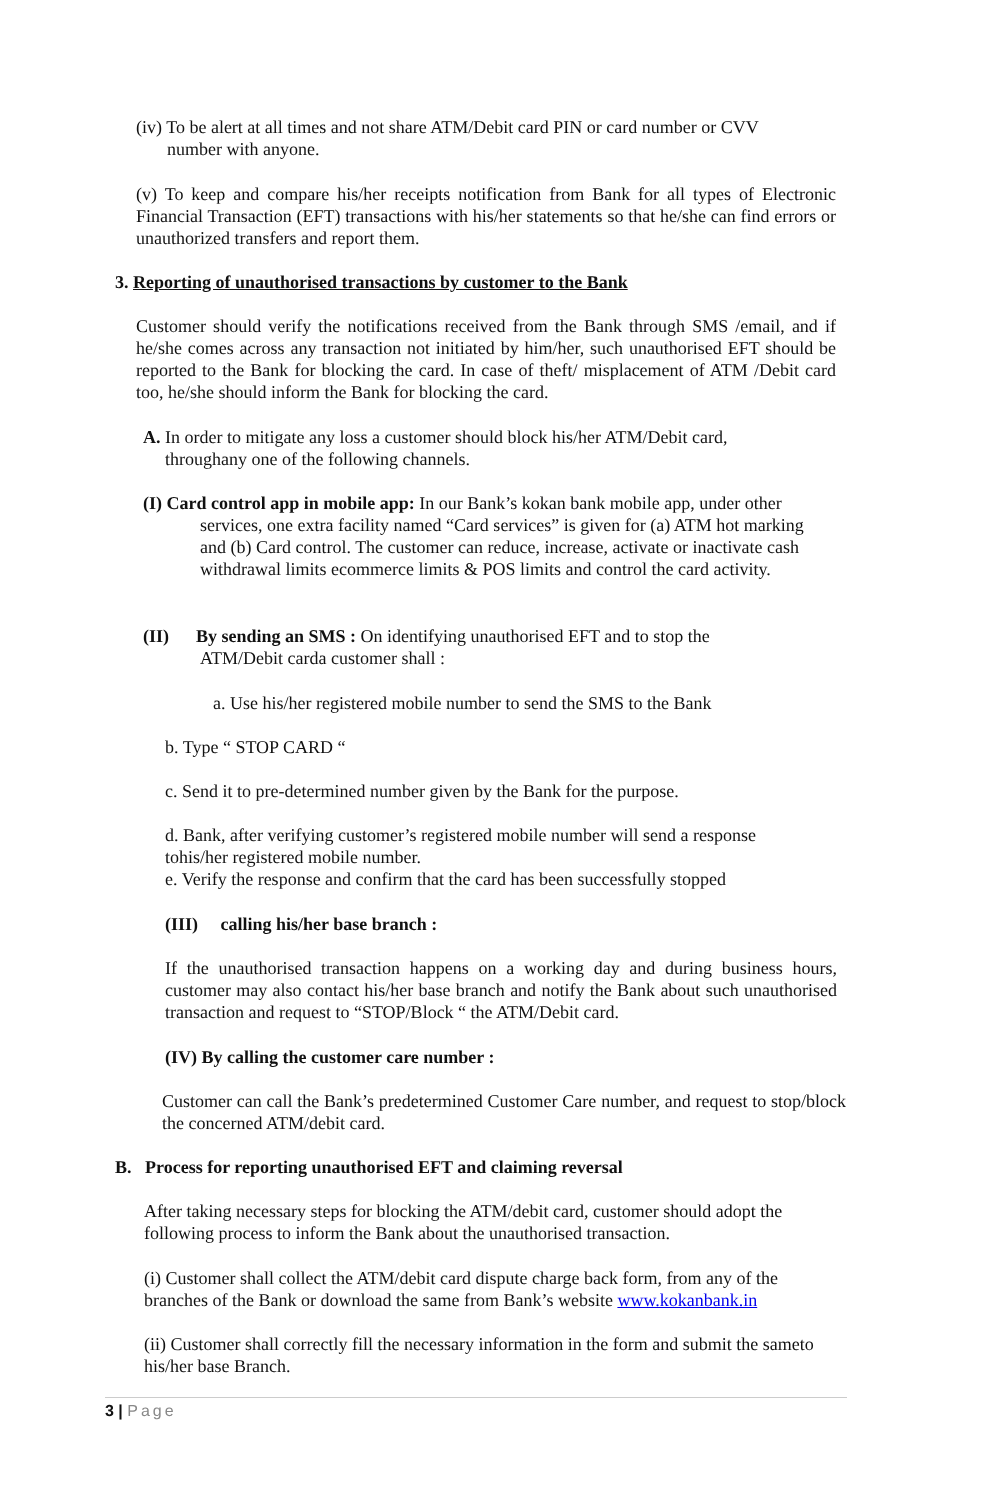(iv) To be alert at all times and not share ATM/Debit card PIN or card number or CVV
number with anyone.
(v) To keep and compare his/her receipts notification from Bank for all types of Electronic Financial Transaction (EFT) transactions with his/her statements so that he/she can find errors or unauthorized transfers and report them.
3. Reporting of unauthorised transactions by customer to the Bank
Customer should verify the notifications received from the Bank through SMS /email, and if he/she comes across any transaction not initiated by him/her, such unauthorised EFT should be reported to the Bank for blocking the card. In case of theft/ misplacement of ATM /Debit card too, he/she should inform the Bank for blocking the card.
A. In order to mitigate any loss a customer should block his/her ATM/Debit card,
throughany one of the following channels.
(I) Card control app in mobile app: In our Bank’s kokan bank mobile app, under other
services, one extra facility named “Card services” is given for (a) ATM hot marking and (b) Card control. The customer can reduce, increase, activate or inactivate cash withdrawal limits ecommerce limits & POS limits and control the card activity.
(II) By sending an SMS : On identifying unauthorised EFT and to stop the
ATM/Debit carda customer shall :
a. Use his/her registered mobile number to send the SMS to the Bank
b. Type “ STOP CARD “
c. Send it to pre-determined number given by the Bank for the purpose.
d. Bank, after verifying customer’s registered mobile number will send a response tohis/her registered mobile number.
e. Verify the response and confirm that the card has been successfully stopped
(III) calling his/her base branch :
If the unauthorised transaction happens on a working day and during business hours, customer may also contact his/her base branch and notify the Bank about such unauthorised transaction and request to “STOP/Block “ the ATM/Debit card.
(IV) By calling the customer care number :
Customer can call the Bank’s predetermined Customer Care number, and request to stop/block the concerned ATM/debit card.
B. Process for reporting unauthorised EFT and claiming reversal
After taking necessary steps for blocking the ATM/debit card, customer should adopt the following process to inform the Bank about the unauthorised transaction.
(i) Customer shall collect the ATM/debit card dispute charge back form, from any of the branches of the Bank or download the same from Bank’s website www.kokanbank.in
(ii) Customer shall correctly fill the necessary information in the form and submit the sameto his/her base Branch.
3 | Page